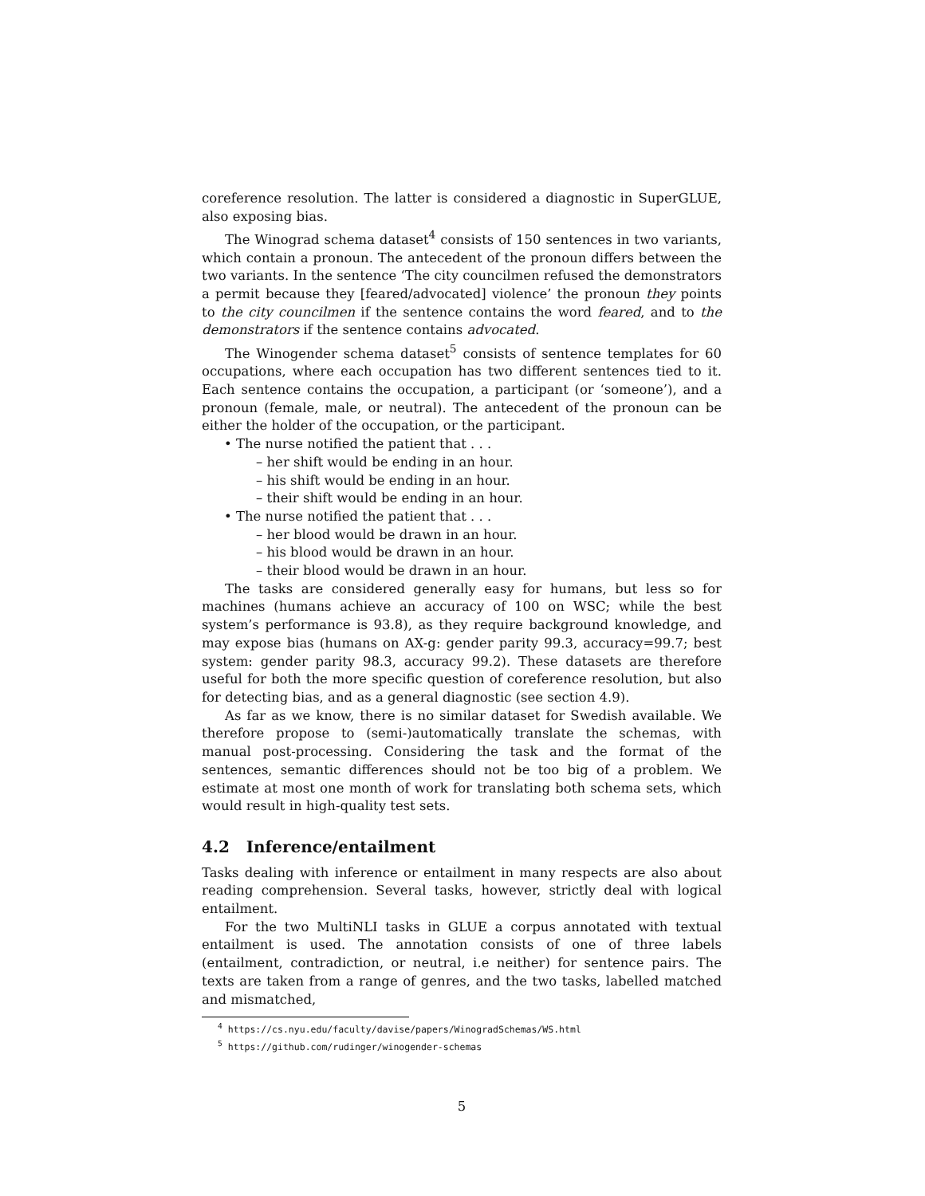coreference resolution. The latter is considered a diagnostic in SuperGLUE, also exposing bias.
The Winograd schema dataset<sup>4</sup> consists of 150 sentences in two variants, which contain a pronoun. The antecedent of the pronoun differs between the two variants. In the sentence ‘The city councilmen refused the demonstrators a permit because they [feared/advocated] violence’ the pronoun they points to the city councilmen if the sentence contains the word feared, and to the demonstrators if the sentence contains advocated.
The Winogender schema dataset<sup>5</sup> consists of sentence templates for 60 occupations, where each occupation has two different sentences tied to it. Each sentence contains the occupation, a participant (or ‘someone’), and a pronoun (female, male, or neutral). The antecedent of the pronoun can be either the holder of the occupation, or the participant.
• The nurse notified the patient that . . .
– her shift would be ending in an hour.
– his shift would be ending in an hour.
– their shift would be ending in an hour.
• The nurse notified the patient that . . .
– her blood would be drawn in an hour.
– his blood would be drawn in an hour.
– their blood would be drawn in an hour.
The tasks are considered generally easy for humans, but less so for machines (humans achieve an accuracy of 100 on WSC; while the best system’s performance is 93.8), as they require background knowledge, and may expose bias (humans on AX-g: gender parity 99.3, accuracy=99.7; best system: gender parity 98.3, accuracy 99.2). These datasets are therefore useful for both the more specific question of coreference resolution, but also for detecting bias, and as a general diagnostic (see section 4.9).
As far as we know, there is no similar dataset for Swedish available. We therefore propose to (semi-)automatically translate the schemas, with manual post-processing. Considering the task and the format of the sentences, semantic differences should not be too big of a problem. We estimate at most one month of work for translating both schema sets, which would result in high-quality test sets.
4.2 Inference/entailment
Tasks dealing with inference or entailment in many respects are also about reading comprehension. Several tasks, however, strictly deal with logical entailment.
For the two MultiNLI tasks in GLUE a corpus annotated with textual entailment is used. The annotation consists of one of three labels (entailment, contradiction, or neutral, i.e neither) for sentence pairs. The texts are taken from a range of genres, and the two tasks, labelled matched and mismatched,
<sup>4</sup> https://cs.nyu.edu/faculty/davise/papers/WinogradSchemas/WS.html
<sup>5</sup> https://github.com/rudinger/winogender-schemas
5